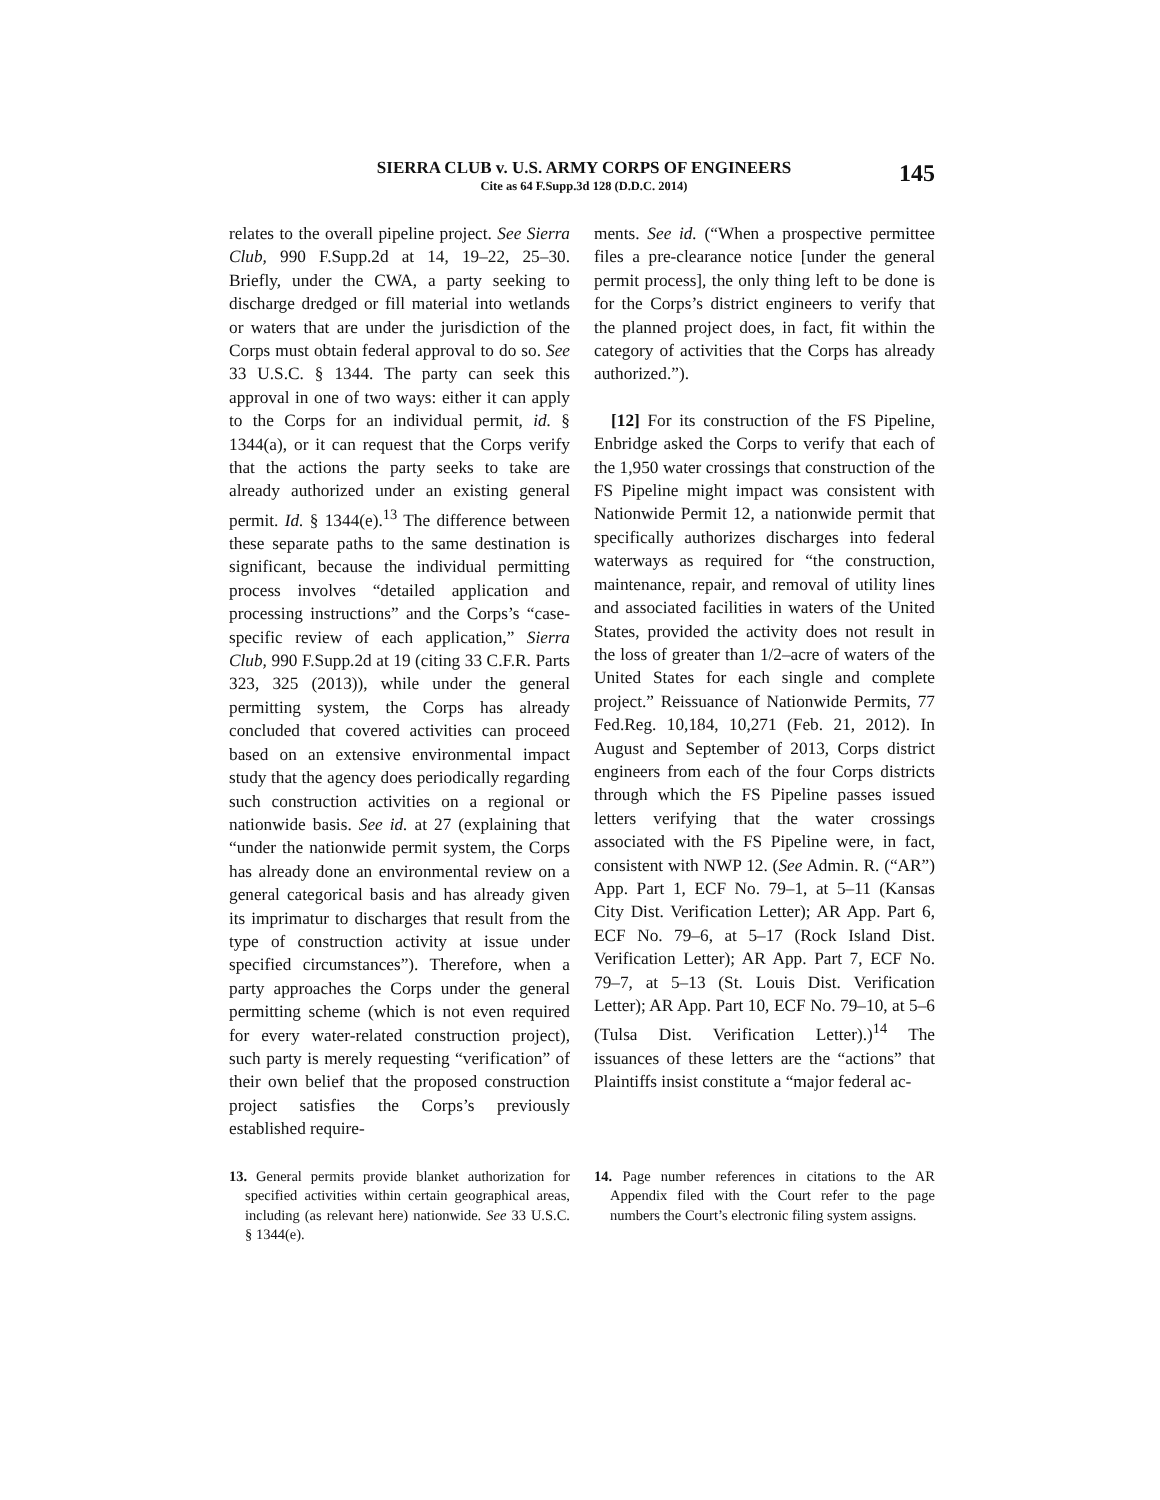SIERRA CLUB v. U.S. ARMY CORPS OF ENGINEERS
Cite as 64 F.Supp.3d 128 (D.D.C. 2014)
145
relates to the overall pipeline project. See Sierra Club, 990 F.Supp.2d at 14, 19–22, 25–30. Briefly, under the CWA, a party seeking to discharge dredged or fill material into wetlands or waters that are under the jurisdiction of the Corps must obtain federal approval to do so. See 33 U.S.C. § 1344. The party can seek this approval in one of two ways: either it can apply to the Corps for an individual permit, id. § 1344(a), or it can request that the Corps verify that the actions the party seeks to take are already authorized under an existing general permit. Id. § 1344(e).<sup>13</sup> The difference between these separate paths to the same destination is significant, because the individual permitting process involves “detailed application and processing instructions” and the Corps’s “case-specific review of each application,” Sierra Club, 990 F.Supp.2d at 19 (citing 33 C.F.R. Parts 323, 325 (2013)), while under the general permitting system, the Corps has already concluded that covered activities can proceed based on an extensive environmental impact study that the agency does periodically regarding such construction activities on a regional or nationwide basis. See id. at 27 (explaining that “under the nationwide permit system, the Corps has already done an environmental review on a general categorical basis and has already given its imprimatur to discharges that result from the type of construction activity at issue under specified circumstances”). Therefore, when a party approaches the Corps under the general permitting scheme (which is not even required for every water-related construction project), such party is merely requesting “verification” of their own belief that the proposed construction project satisfies the Corps’s previously established require-
ments. See id. (“When a prospective permittee files a pre-clearance notice [under the general permit process], the only thing left to be done is for the Corps’s district engineers to verify that the planned project does, in fact, fit within the category of activities that the Corps has already authorized.”).
[12] For its construction of the FS Pipeline, Enbridge asked the Corps to verify that each of the 1,950 water crossings that construction of the FS Pipeline might impact was consistent with Nationwide Permit 12, a nationwide permit that specifically authorizes discharges into federal waterways as required for “the construction, maintenance, repair, and removal of utility lines and associated facilities in waters of the United States, provided the activity does not result in the loss of greater than 1/2–acre of waters of the United States for each single and complete project.” Reissuance of Nationwide Permits, 77 Fed.Reg. 10,184, 10,271 (Feb. 21, 2012). In August and September of 2013, Corps district engineers from each of the four Corps districts through which the FS Pipeline passes issued letters verifying that the water crossings associated with the FS Pipeline were, in fact, consistent with NWP 12. (See Admin. R. (“AR”) App. Part 1, ECF No. 79–1, at 5–11 (Kansas City Dist. Verification Letter); AR App. Part 6, ECF No. 79–6, at 5–17 (Rock Island Dist. Verification Letter); AR App. Part 7, ECF No. 79–7, at 5–13 (St. Louis Dist. Verification Letter); AR App. Part 10, ECF No. 79–10, at 5–6 (Tulsa Dist. Verification Letter).)<sup>14</sup> The issuances of these letters are the “actions” that Plaintiffs insist constitute a “major federal ac-
13. General permits provide blanket authorization for specified activities within certain geographical areas, including (as relevant here) nationwide. See 33 U.S.C. § 1344(e).
14. Page number references in citations to the AR Appendix filed with the Court refer to the page numbers the Court’s electronic filing system assigns.